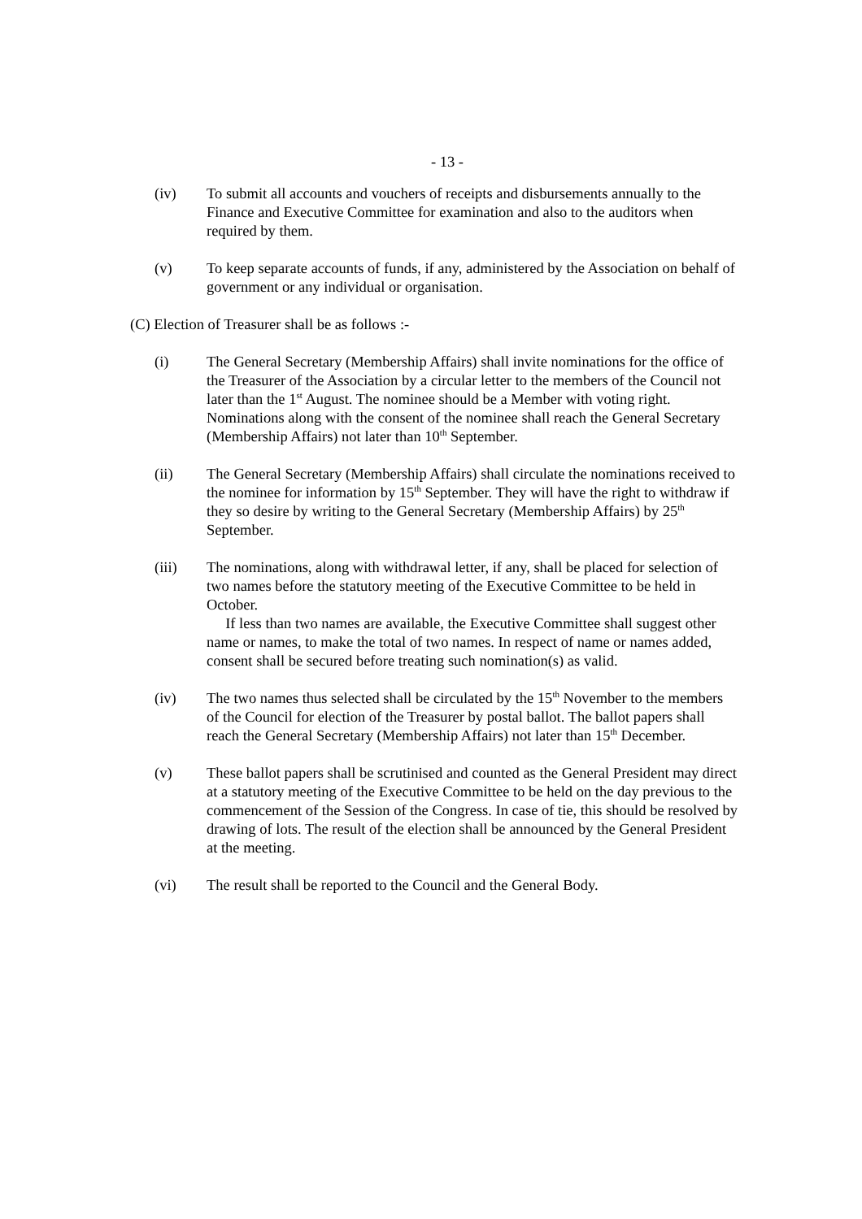- 13 -
(iv) To submit all accounts and vouchers of receipts and disbursements annually to the Finance and Executive Committee for examination and also to the auditors when required by them.
(v) To keep separate accounts of funds, if any, administered by the Association on behalf of government or any individual or organisation.
(C) Election of Treasurer shall be as follows :-
(i) The General Secretary (Membership Affairs) shall invite nominations for the office of the Treasurer of the Association by a circular letter to the members of the Council not later than the 1<sup>st</sup> August. The nominee should be a Member with voting right. Nominations along with the consent of the nominee shall reach the General Secretary (Membership Affairs) not later than 10<sup>th</sup> September.
(ii) The General Secretary (Membership Affairs) shall circulate the nominations received to the nominee for information by 15<sup>th</sup> September. They will have the right to withdraw if they so desire by writing to the General Secretary (Membership Affairs) by 25<sup>th</sup> September.
(iii) The nominations, along with withdrawal letter, if any, shall be placed for selection of two names before the statutory meeting of the Executive Committee to be held in October.
If less than two names are available, the Executive Committee shall suggest other name or names, to make the total of two names. In respect of name or names added, consent shall be secured before treating such nomination(s) as valid.
(iv) The two names thus selected shall be circulated by the 15<sup>th</sup> November to the members of the Council for election of the Treasurer by postal ballot. The ballot papers shall reach the General Secretary (Membership Affairs) not later than 15<sup>th</sup> December.
(v) These ballot papers shall be scrutinised and counted as the General President may direct at a statutory meeting of the Executive Committee to be held on the day previous to the commencement of the Session of the Congress. In case of tie, this should be resolved by drawing of lots. The result of the election shall be announced by the General President at the meeting.
(vi) The result shall be reported to the Council and the General Body.